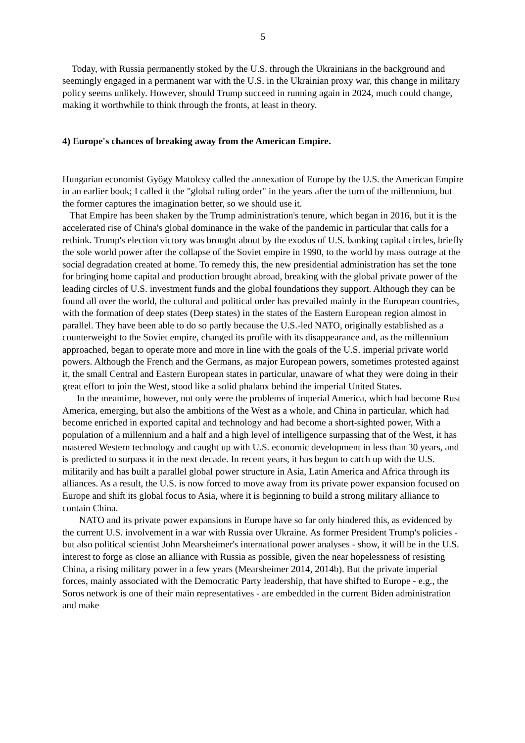5
Today, with Russia permanently stoked by the U.S. through the Ukrainians in the background and seemingly engaged in a permanent war with the U.S. in the Ukrainian proxy war, this change in military policy seems unlikely. However, should Trump succeed in running again in 2024, much could change, making it worthwhile to think through the fronts, at least in theory.
4) Europe's chances of breaking away from the American Empire.
Hungarian economist Gyögy Matolcsy called the annexation of Europe by the U.S. the American Empire in an earlier book; I called it the "global ruling order" in the years after the turn of the millennium, but the former captures the imagination better, so we should use it.
That Empire has been shaken by the Trump administration's tenure, which began in 2016, but it is the accelerated rise of China's global dominance in the wake of the pandemic in particular that calls for a rethink. Trump's election victory was brought about by the exodus of U.S. banking capital circles, briefly the sole world power after the collapse of the Soviet empire in 1990, to the world by mass outrage at the social degradation created at home. To remedy this, the new presidential administration has set the tone for bringing home capital and production brought abroad, breaking with the global private power of the leading circles of U.S. investment funds and the global foundations they support. Although they can be found all over the world, the cultural and political order has prevailed mainly in the European countries, with the formation of deep states (Deep states) in the states of the Eastern European region almost in parallel. They have been able to do so partly because the U.S.-led NATO, originally established as a counterweight to the Soviet empire, changed its profile with its disappearance and, as the millennium approached, began to operate more and more in line with the goals of the U.S. imperial private world powers. Although the French and the Germans, as major European powers, sometimes protested against it, the small Central and Eastern European states in particular, unaware of what they were doing in their great effort to join the West, stood like a solid phalanx behind the imperial United States.
In the meantime, however, not only were the problems of imperial America, which had become Rust America, emerging, but also the ambitions of the West as a whole, and China in particular, which had become enriched in exported capital and technology and had become a short-sighted power, With a population of a millennium and a half and a high level of intelligence surpassing that of the West, it has mastered Western technology and caught up with U.S. economic development in less than 30 years, and is predicted to surpass it in the next decade. In recent years, it has begun to catch up with the U.S. militarily and has built a parallel global power structure in Asia, Latin America and Africa through its alliances. As a result, the U.S. is now forced to move away from its private power expansion focused on Europe and shift its global focus to Asia, where it is beginning to build a strong military alliance to contain China.
NATO and its private power expansions in Europe have so far only hindered this, as evidenced by the current U.S. involvement in a war with Russia over Ukraine. As former President Trump's policies - but also political scientist John Mearsheimer's international power analyses - show, it will be in the U.S. interest to forge as close an alliance with Russia as possible, given the near hopelessness of resisting China, a rising military power in a few years (Mearsheimer 2014, 2014b). But the private imperial forces, mainly associated with the Democratic Party leadership, that have shifted to Europe - e.g., the Soros network is one of their main representatives - are embedded in the current Biden administration and make